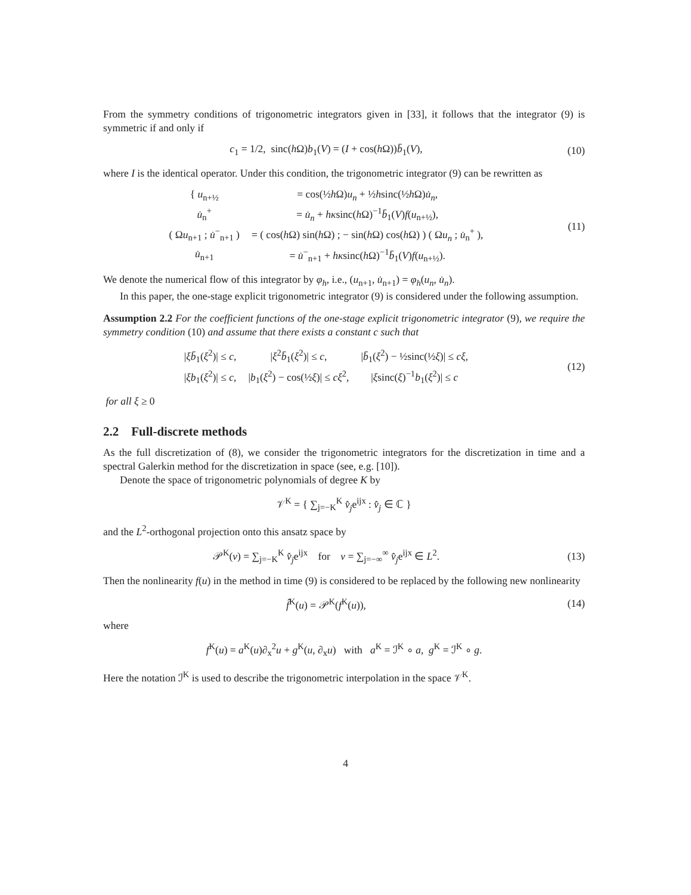From the symmetry conditions of trigonometric integrators given in [33], it follows that the integrator (9) is symmetric if and only if
c<sub>1</sub> = 1/2, sinc(h Ω)b<sub>1</sub>(V) = (I + cos(h Ω))b̄<sub>1</sub>(V),
(10)
where I is the identical operator. Under this condition, the trigonometric integrator (9) can be rewritten as
| { u<sub>n+½</sub> | = cos(½ h Ω) u<sub>n</sub> + ½ h sinc(½ h Ω) u̇<sub>n</sub> , |
| u̇<sub>n</sub><sup>+</sup> | = u̇<sub>n</sub> + hκ sinc( h Ω)<sup>−1</sup> b̄<sub>1</sub>( V ) f ( u<sub>n+½</sub>), |
| ( Ω u<sub>n+1</sub> ; u̇<sup>−</sup><sub>n+1</sub> ) | = ( cos( h Ω) sin( h Ω) ; − sin( h Ω) cos( h Ω) ) ( Ω u<sub>n</sub> ; u̇<sub>n</sub><sup>+</sup> ), |
| u̇<sub>n+1</sub> | = u̇<sup>−</sup><sub>n+1</sub> + hκ sinc( h Ω)<sup>−1</sup> b̄<sub>1</sub>( V ) f ( u<sub>n+½</sub>). |
(11)
We denote the numerical flow of this integrator by φ<sub>h</sub>, i.e., (u<sub>n+1</sub>, u̇<sub>n+1</sub>) = φ<sub>h</sub>(u<sub>n</sub>, u̇<sub>n</sub>).
In this paper, the one-stage explicit trigonometric integrator (9) is considered under the following assumption.
Assumption 2.2 For the coefficient functions of the one-stage explicit trigonometric integrator (9), we require the symmetry condition (10) and assume that there exists a constant c such that
| / ξb̄<sub>1</sub>( ξ<sup>2</sup>)/ ≤ c , | / ξ<sup>2</sup> b̄<sub>1</sub>( ξ<sup>2</sup>)/ ≤ c , | / b̄<sub>1</sub>( ξ<sup>2</sup>) − ½sinc(½ ξ )/ ≤ cξ , |
| / ξb<sub>1</sub>( ξ<sup>2</sup>)/ ≤ c , | / b<sub>1</sub>( ξ<sup>2</sup>) − cos(½ ξ )/ ≤ cξ<sup>2</sup>, | / ξ sinc( ξ )<sup>−1</sup> b<sub>1</sub>( ξ<sup>2</sup>)/ ≤ c |
(12)
for all ξ ≥ 0
2.2 Full-discrete methods
As the full discretization of (8), we consider the trigonometric integrators for the discretization in time and a spectral Galerkin method for the discretization in space (see, e.g. [10]).
Denote the space of trigonometric polynomials of degree K by
𝒱<sup>K</sup> = { ∑<sub>j=−K</sub><sup>K</sup> v̂<sub>j</sub>e<sup>ijx</sup> : v̂<sub>j</sub> ∈ ℂ }
and the L<sup>2</sup>-orthogonal projection onto this ansatz space by
𝒫<sup>K</sup>(v) = ∑<sub>j=−K</sub><sup>K</sup> v̂<sub>j</sub>e<sup>ijx</sup> for v = ∑<sub>j=−∞</sub><sup>∞</sup> v̂<sub>j</sub>e<sup>ijx</sup> ∈ L<sup>2</sup>.
(13)
Then the nonlinearity f(u) in the method in time (9) is considered to be replaced by the following new nonlinearity
f̂<sup>K</sup>(u) = 𝒫<sup>K</sup>(f<sup>K</sup>(u)), (14)
where
f<sup>K</sup>(u) = a<sup>K</sup>(u)∂<sub>x</sub><sup>2</sup>u + g<sup>K</sup>(u, ∂<sub>x</sub>u) with a<sup>K</sup> = ℐ<sup>K</sup> ∘ a, g<sup>K</sup> = ℐ<sup>K</sup> ∘ g.
Here the notation ℐ<sup>K</sup> is used to describe the trigonometric interpolation in the space 𝒱<sup>K</sup>.
4